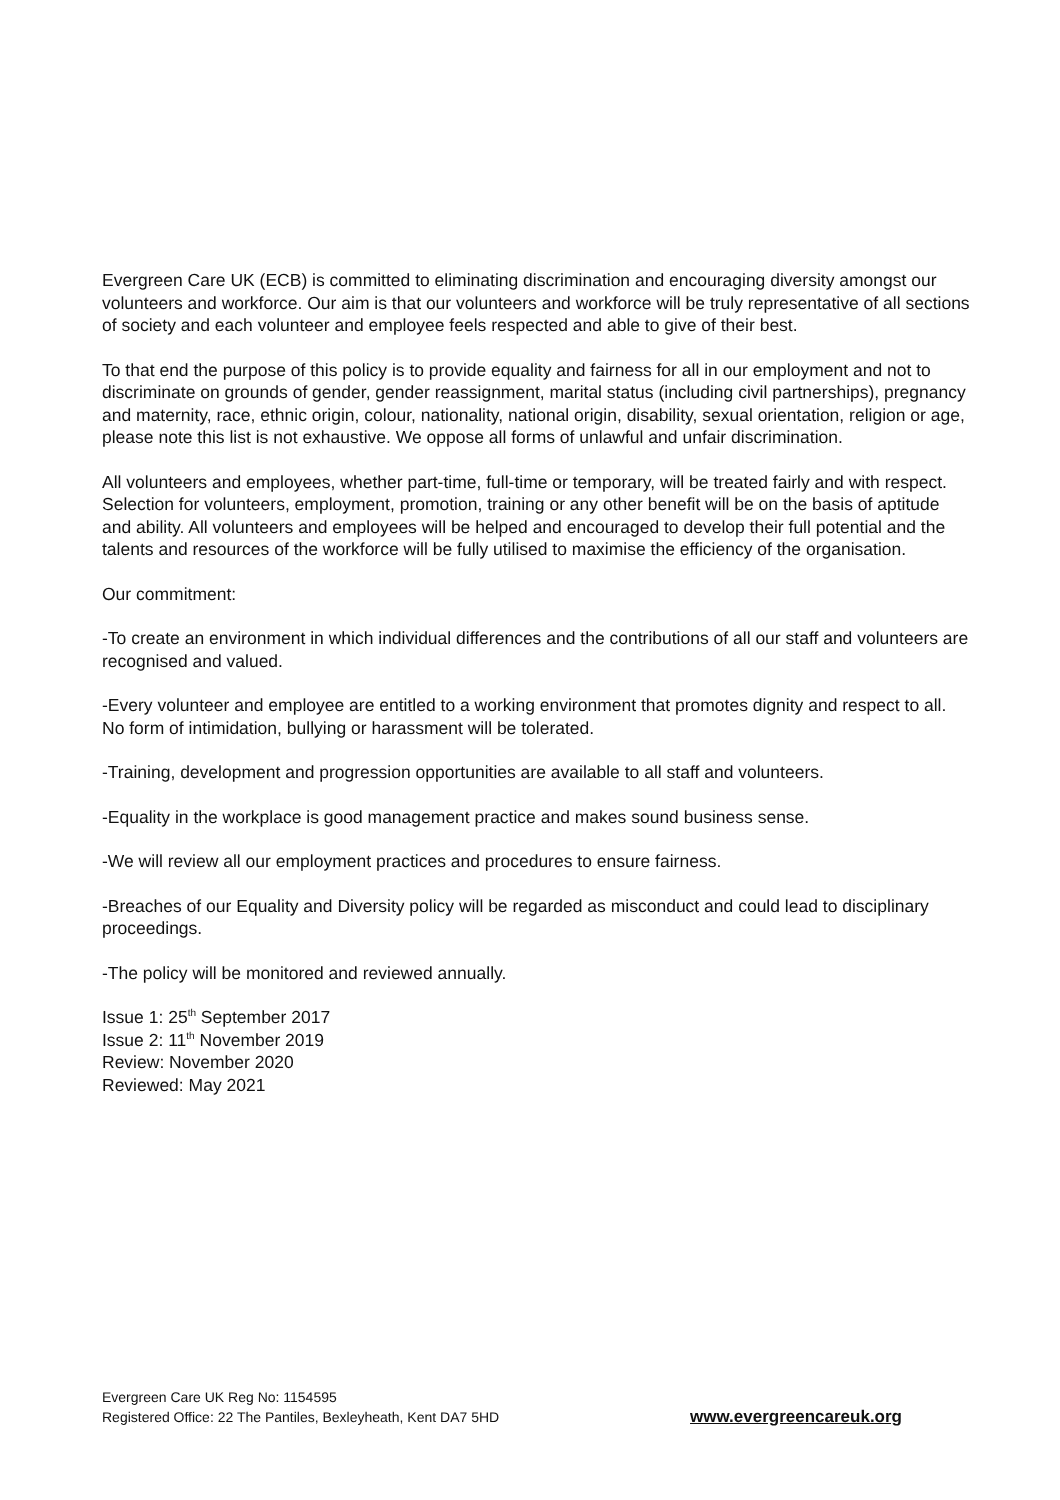Evergreen Care UK (ECB) is committed to eliminating discrimination and encouraging diversity amongst our volunteers and workforce. Our aim is that our volunteers and workforce will be truly representative of all sections of society and each volunteer and employee feels respected and able to give of their best.
To that end the purpose of this policy is to provide equality and fairness for all in our employment and not to discriminate on grounds of gender, gender reassignment, marital status (including civil partnerships), pregnancy and maternity, race, ethnic origin, colour, nationality, national origin, disability, sexual orientation, religion or age, please note this list is not exhaustive. We oppose all forms of unlawful and unfair discrimination.
All volunteers and employees, whether part-time, full-time or temporary, will be treated fairly and with respect. Selection for volunteers, employment, promotion, training or any other benefit will be on the basis of aptitude and ability. All volunteers and employees will be helped and encouraged to develop their full potential and the talents and resources of the workforce will be fully utilised to maximise the efficiency of the organisation.
Our commitment:
-To create an environment in which individual differences and the contributions of all our staff and volunteers are recognised and valued.
-Every volunteer and employee are entitled to a working environment that promotes dignity and respect to all. No form of intimidation, bullying or harassment will be tolerated.
-Training, development and progression opportunities are available to all staff and volunteers.
-Equality in the workplace is good management practice and makes sound business sense.
-We will review all our employment practices and procedures to ensure fairness.
-Breaches of our Equality and Diversity policy will be regarded as misconduct and could lead to disciplinary proceedings.
-The policy will be monitored and reviewed annually.
Issue 1: 25<sup>th</sup> September 2017
Issue 2: 11<sup>th</sup> November 2019
Review: November 2020
Reviewed: May 2021
Evergreen Care UK Reg No: 1154595
Registered Office: 22 The Pantiles, Bexleyheath, Kent DA7 5HD
www.evergreencareuk.org